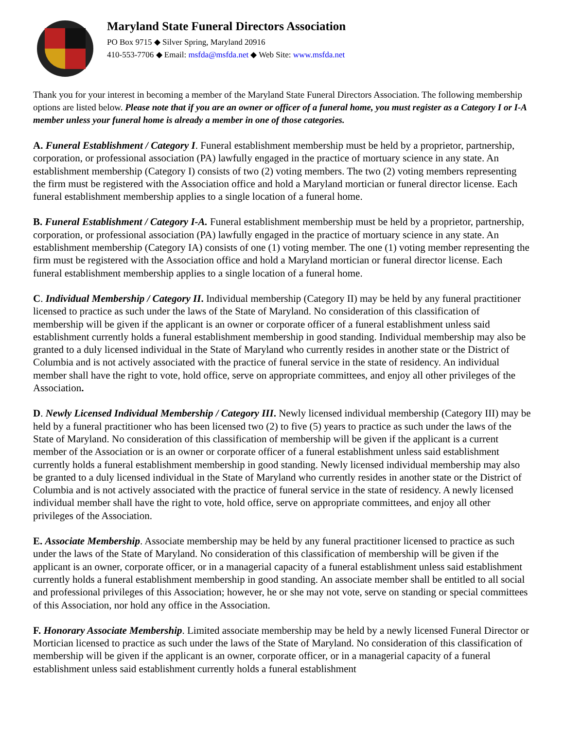Maryland State Funeral Directors Association
PO Box 9715 ◆ Silver Spring, Maryland 20916
410-553-7706 ◆ Email: msfda@msfda.net ◆ Web Site: www.msfda.net
Thank you for your interest in becoming a member of the Maryland State Funeral Directors Association. The following membership options are listed below. Please note that if you are an owner or officer of a funeral home, you must register as a Category I or I-A member unless your funeral home is already a member in one of those categories.
A. Funeral Establishment / Category I. Funeral establishment membership must be held by a proprietor, partnership, corporation, or professional association (PA) lawfully engaged in the practice of mortuary science in any state. An establishment membership (Category I) consists of two (2) voting members. The two (2) voting members representing the firm must be registered with the Association office and hold a Maryland mortician or funeral director license. Each funeral establishment membership applies to a single location of a funeral home.
B. Funeral Establishment / Category I-A. Funeral establishment membership must be held by a proprietor, partnership, corporation, or professional association (PA) lawfully engaged in the practice of mortuary science in any state. An establishment membership (Category IA) consists of one (1) voting member. The one (1) voting member representing the firm must be registered with the Association office and hold a Maryland mortician or funeral director license. Each funeral establishment membership applies to a single location of a funeral home.
C. Individual Membership / Category II. Individual membership (Category II) may be held by any funeral practitioner licensed to practice as such under the laws of the State of Maryland. No consideration of this classification of membership will be given if the applicant is an owner or corporate officer of a funeral establishment unless said establishment currently holds a funeral establishment membership in good standing. Individual membership may also be granted to a duly licensed individual in the State of Maryland who currently resides in another state or the District of Columbia and is not actively associated with the practice of funeral service in the state of residency. An individual member shall have the right to vote, hold office, serve on appropriate committees, and enjoy all other privileges of the Association.
D. Newly Licensed Individual Membership / Category III. Newly licensed individual membership (Category III) may be held by a funeral practitioner who has been licensed two (2) to five (5) years to practice as such under the laws of the State of Maryland. No consideration of this classification of membership will be given if the applicant is a current member of the Association or is an owner or corporate officer of a funeral establishment unless said establishment currently holds a funeral establishment membership in good standing. Newly licensed individual membership may also be granted to a duly licensed individual in the State of Maryland who currently resides in another state or the District of Columbia and is not actively associated with the practice of funeral service in the state of residency. A newly licensed individual member shall have the right to vote, hold office, serve on appropriate committees, and enjoy all other privileges of the Association.
E. Associate Membership. Associate membership may be held by any funeral practitioner licensed to practice as such under the laws of the State of Maryland. No consideration of this classification of membership will be given if the applicant is an owner, corporate officer, or in a managerial capacity of a funeral establishment unless said establishment currently holds a funeral establishment membership in good standing. An associate member shall be entitled to all social and professional privileges of this Association; however, he or she may not vote, serve on standing or special committees of this Association, nor hold any office in the Association.
F. Honorary Associate Membership. Limited associate membership may be held by a newly licensed Funeral Director or Mortician licensed to practice as such under the laws of the State of Maryland. No consideration of this classification of membership will be given if the applicant is an owner, corporate officer, or in a managerial capacity of a funeral establishment unless said establishment currently holds a funeral establishment